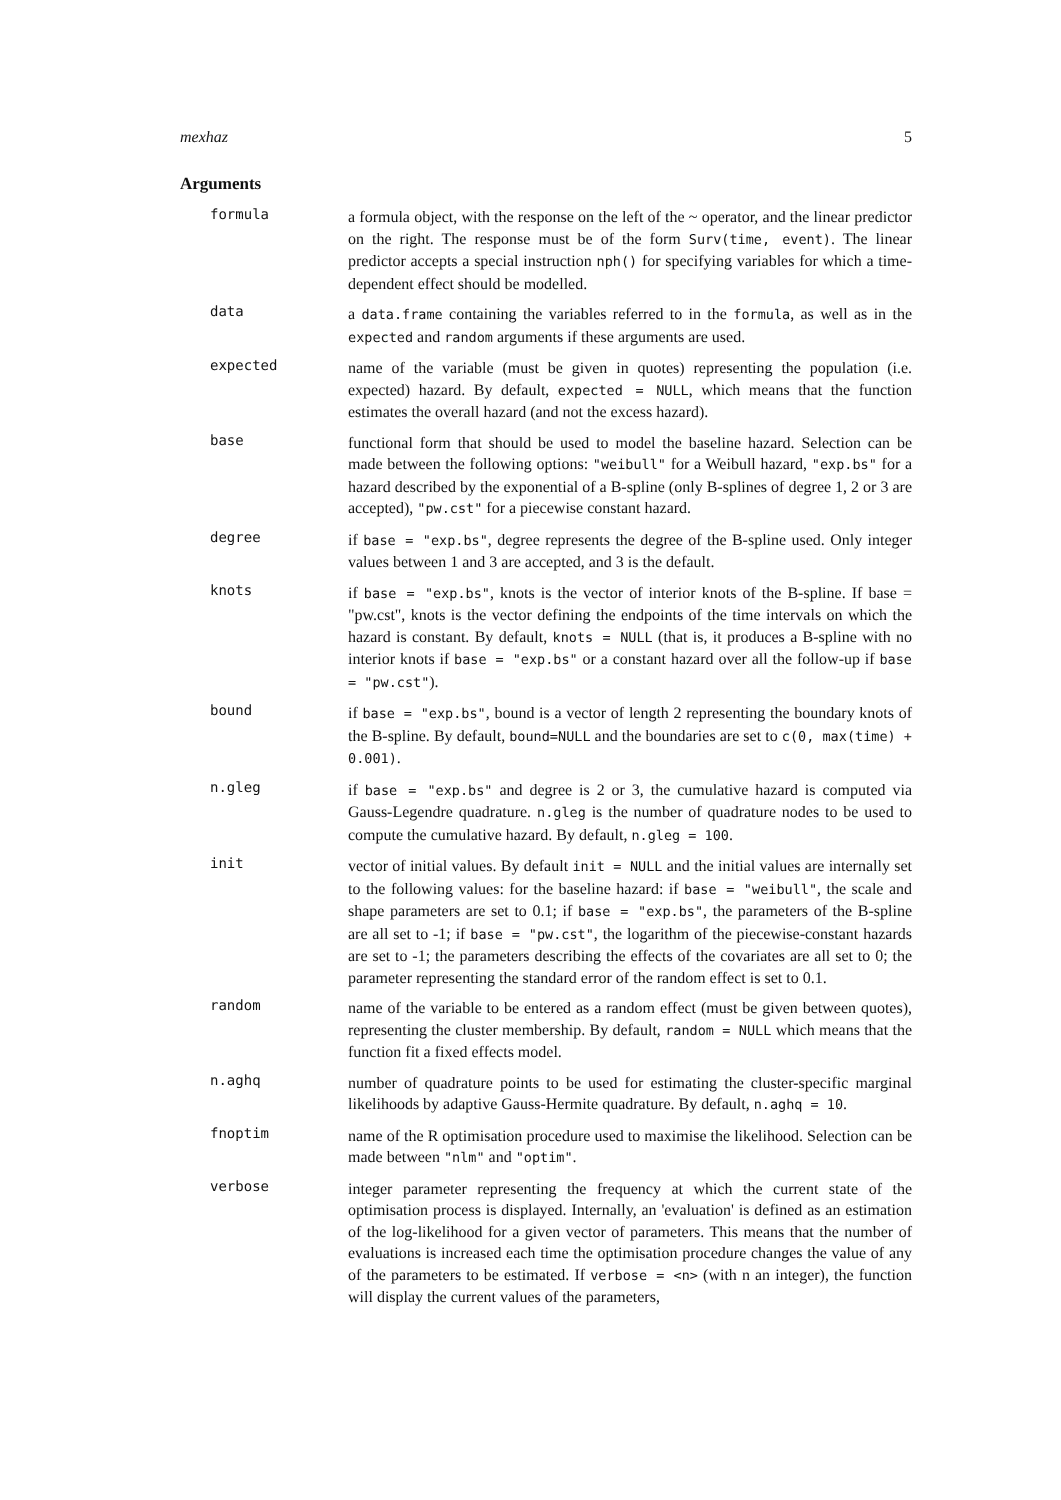mexhaz 5
Arguments
formula
a formula object, with the response on the left of the ~ operator, and the linear predictor on the right. The response must be of the form Surv(time, event). The linear predictor accepts a special instruction nph() for specifying variables for which a time-dependent effect should be modelled.
data
a data.frame containing the variables referred to in the formula, as well as in the expected and random arguments if these arguments are used.
expected
name of the variable (must be given in quotes) representing the population (i.e. expected) hazard. By default, expected = NULL, which means that the function estimates the overall hazard (and not the excess hazard).
base
functional form that should be used to model the baseline hazard. Selection can be made between the following options: "weibull" for a Weibull hazard, "exp.bs" for a hazard described by the exponential of a B-spline (only B-splines of degree 1, 2 or 3 are accepted), "pw.cst" for a piecewise constant hazard.
degree
if base = "exp.bs", degree represents the degree of the B-spline used. Only integer values between 1 and 3 are accepted, and 3 is the default.
knots
if base = "exp.bs", knots is the vector of interior knots of the B-spline. If base = "pw.cst", knots is the vector defining the endpoints of the time intervals on which the hazard is constant. By default, knots = NULL (that is, it produces a B-spline with no interior knots if base = "exp.bs" or a constant hazard over all the follow-up if base = "pw.cst").
bound
if base = "exp.bs", bound is a vector of length 2 representing the boundary knots of the B-spline. By default, bound=NULL and the boundaries are set to c(0, max(time) + 0.001).
n.gleg
if base = "exp.bs" and degree is 2 or 3, the cumulative hazard is computed via Gauss-Legendre quadrature. n.gleg is the number of quadrature nodes to be used to compute the cumulative hazard. By default, n.gleg = 100.
init
vector of initial values. By default init = NULL and the initial values are internally set to the following values: for the baseline hazard: if base = "weibull", the scale and shape parameters are set to 0.1; if base = "exp.bs", the parameters of the B-spline are all set to -1; if base = "pw.cst", the logarithm of the piecewise-constant hazards are set to -1; the parameters describing the effects of the covariates are all set to 0; the parameter representing the standard error of the random effect is set to 0.1.
random
name of the variable to be entered as a random effect (must be given between quotes), representing the cluster membership. By default, random = NULL which means that the function fit a fixed effects model.
n.aghq
number of quadrature points to be used for estimating the cluster-specific marginal likelihoods by adaptive Gauss-Hermite quadrature. By default, n.aghq = 10.
fnoptim
name of the R optimisation procedure used to maximise the likelihood. Selection can be made between "nlm" and "optim".
verbose
integer parameter representing the frequency at which the current state of the optimisation process is displayed. Internally, an 'evaluation' is defined as an estimation of the log-likelihood for a given vector of parameters. This means that the number of evaluations is increased each time the optimisation procedure changes the value of any of the parameters to be estimated. If verbose = <n> (with n an integer), the function will display the current values of the parameters,